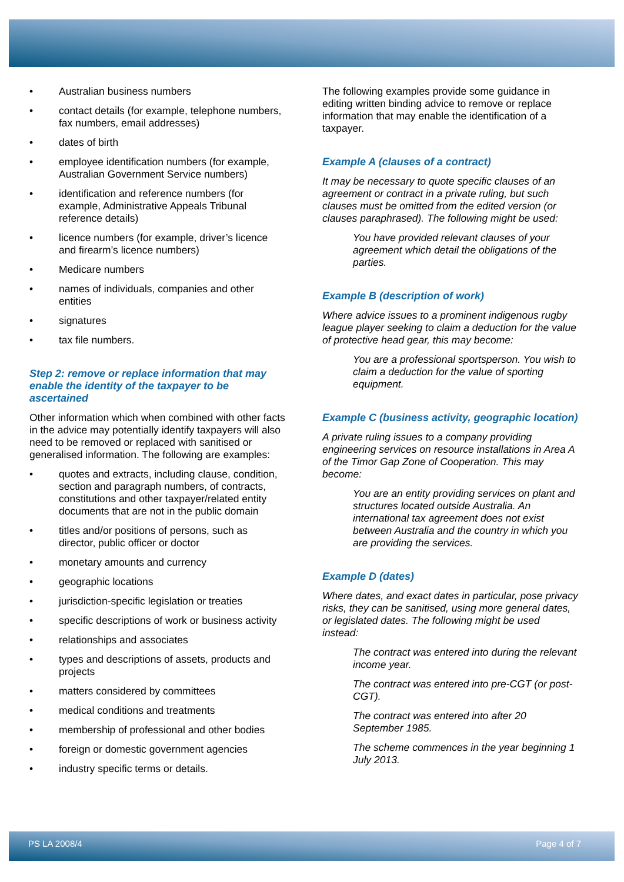• Australian business numbers
• contact details (for example, telephone numbers, fax numbers, email addresses)
• dates of birth
• employee identification numbers (for example, Australian Government Service numbers)
• identification and reference numbers (for example, Administrative Appeals Tribunal reference details)
• licence numbers (for example, driver’s licence and firearm’s licence numbers)
• Medicare numbers
• names of individuals, companies and other entities
• signatures
• tax file numbers.
Step 2: remove or replace information that may enable the identity of the taxpayer to be ascertained
Other information which when combined with other facts in the advice may potentially identify taxpayers will also need to be removed or replaced with sanitised or generalised information. The following are examples:
• quotes and extracts, including clause, condition, section and paragraph numbers, of contracts, constitutions and other taxpayer/related entity documents that are not in the public domain
• titles and/or positions of persons, such as director, public officer or doctor
• monetary amounts and currency
• geographic locations
• jurisdiction-specific legislation or treaties
• specific descriptions of work or business activity
• relationships and associates
• types and descriptions of assets, products and projects
• matters considered by committees
• medical conditions and treatments
• membership of professional and other bodies
• foreign or domestic government agencies
• industry specific terms or details.
The following examples provide some guidance in editing written binding advice to remove or replace information that may enable the identification of a taxpayer.
Example A (clauses of a contract)
It may be necessary to quote specific clauses of an agreement or contract in a private ruling, but such clauses must be omitted from the edited version (or clauses paraphrased). The following might be used:
You have provided relevant clauses of your agreement which detail the obligations of the parties.
Example B (description of work)
Where advice issues to a prominent indigenous rugby league player seeking to claim a deduction for the value of protective head gear, this may become:
You are a professional sportsperson. You wish to claim a deduction for the value of sporting equipment.
Example C (business activity, geographic location)
A private ruling issues to a company providing engineering services on resource installations in Area A of the Timor Gap Zone of Cooperation. This may become:
You are an entity providing services on plant and structures located outside Australia. An international tax agreement does not exist between Australia and the country in which you are providing the services.
Example D (dates)
Where dates, and exact dates in particular, pose privacy risks, they can be sanitised, using more general dates, or legislated dates. The following might be used instead:
The contract was entered into during the relevant income year.
The contract was entered into pre-CGT (or post-CGT).
The contract was entered into after 20 September 1985.
The scheme commences in the year beginning 1 July 2013.
PS LA 2008/4 Page 4 of 7